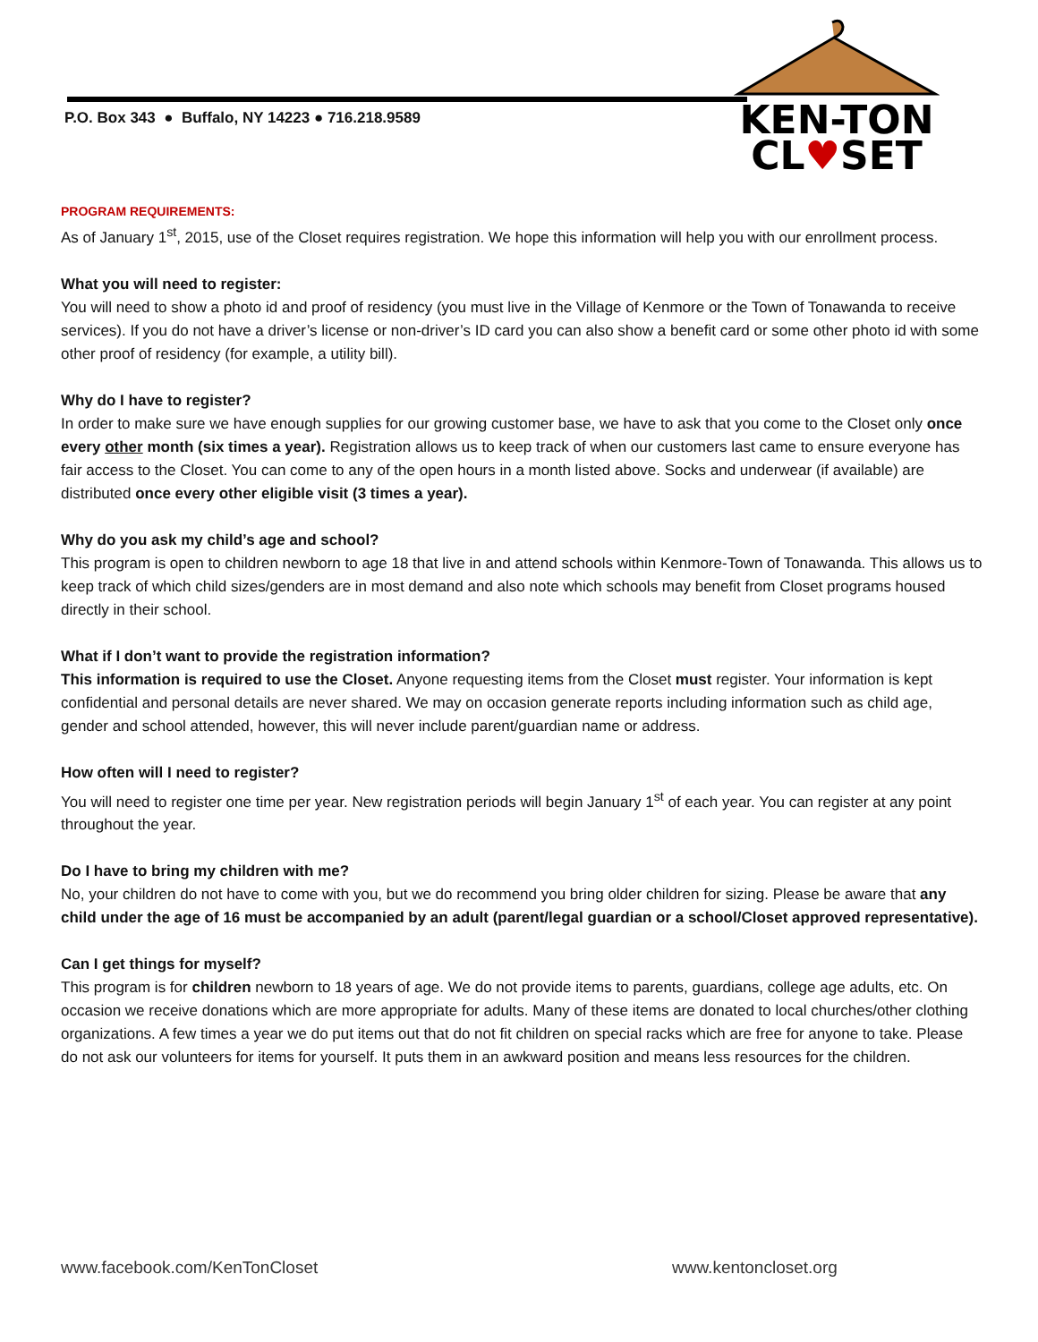P.O. Box 343 ● Buffalo, NY 14223 ● 716.218.9589
KEN-TON
CL♥SET
PROGRAM REQUIREMENTS:
As of January 1<sup>st</sup>, 2015, use of the Closet requires registration. We hope this information will help you with our enrollment process.
What you will need to register:
You will need to show a photo id and proof of residency (you must live in the Village of Kenmore or the Town of Tonawanda to receive services). If you do not have a driver’s license or non-driver’s ID card you can also show a benefit card or some other photo id with some other proof of residency (for example, a utility bill).
Why do I have to register?
In order to make sure we have enough supplies for our growing customer base, we have to ask that you come to the Closet only once every other month (six times a year). Registration allows us to keep track of when our customers last came to ensure everyone has fair access to the Closet. You can come to any of the open hours in a month listed above. Socks and underwear (if available) are distributed once every other eligible visit (3 times a year).
Why do you ask my child’s age and school?
This program is open to children newborn to age 18 that live in and attend schools within Kenmore-Town of Tonawanda. This allows us to keep track of which child sizes/genders are in most demand and also note which schools may benefit from Closet programs housed directly in their school.
What if I don’t want to provide the registration information?
This information is required to use the Closet. Anyone requesting items from the Closet must register. Your information is kept confidential and personal details are never shared. We may on occasion generate reports including information such as child age, gender and school attended, however, this will never include parent/guardian name or address.
How often will I need to register?
You will need to register one time per year. New registration periods will begin January 1<sup>st</sup> of each year. You can register at any point throughout the year.
Do I have to bring my children with me?
No, your children do not have to come with you, but we do recommend you bring older children for sizing. Please be aware that any child under the age of 16 must be accompanied by an adult (parent/legal guardian or a school/Closet approved representative).
Can I get things for myself?
This program is for children newborn to 18 years of age. We do not provide items to parents, guardians, college age adults, etc. On occasion we receive donations which are more appropriate for adults. Many of these items are donated to local churches/other clothing organizations. A few times a year we do put items out that do not fit children on special racks which are free for anyone to take. Please do not ask our volunteers for items for yourself. It puts them in an awkward position and means less resources for the children.
www.facebook.com/KenTonCloset www.kentoncloset.org